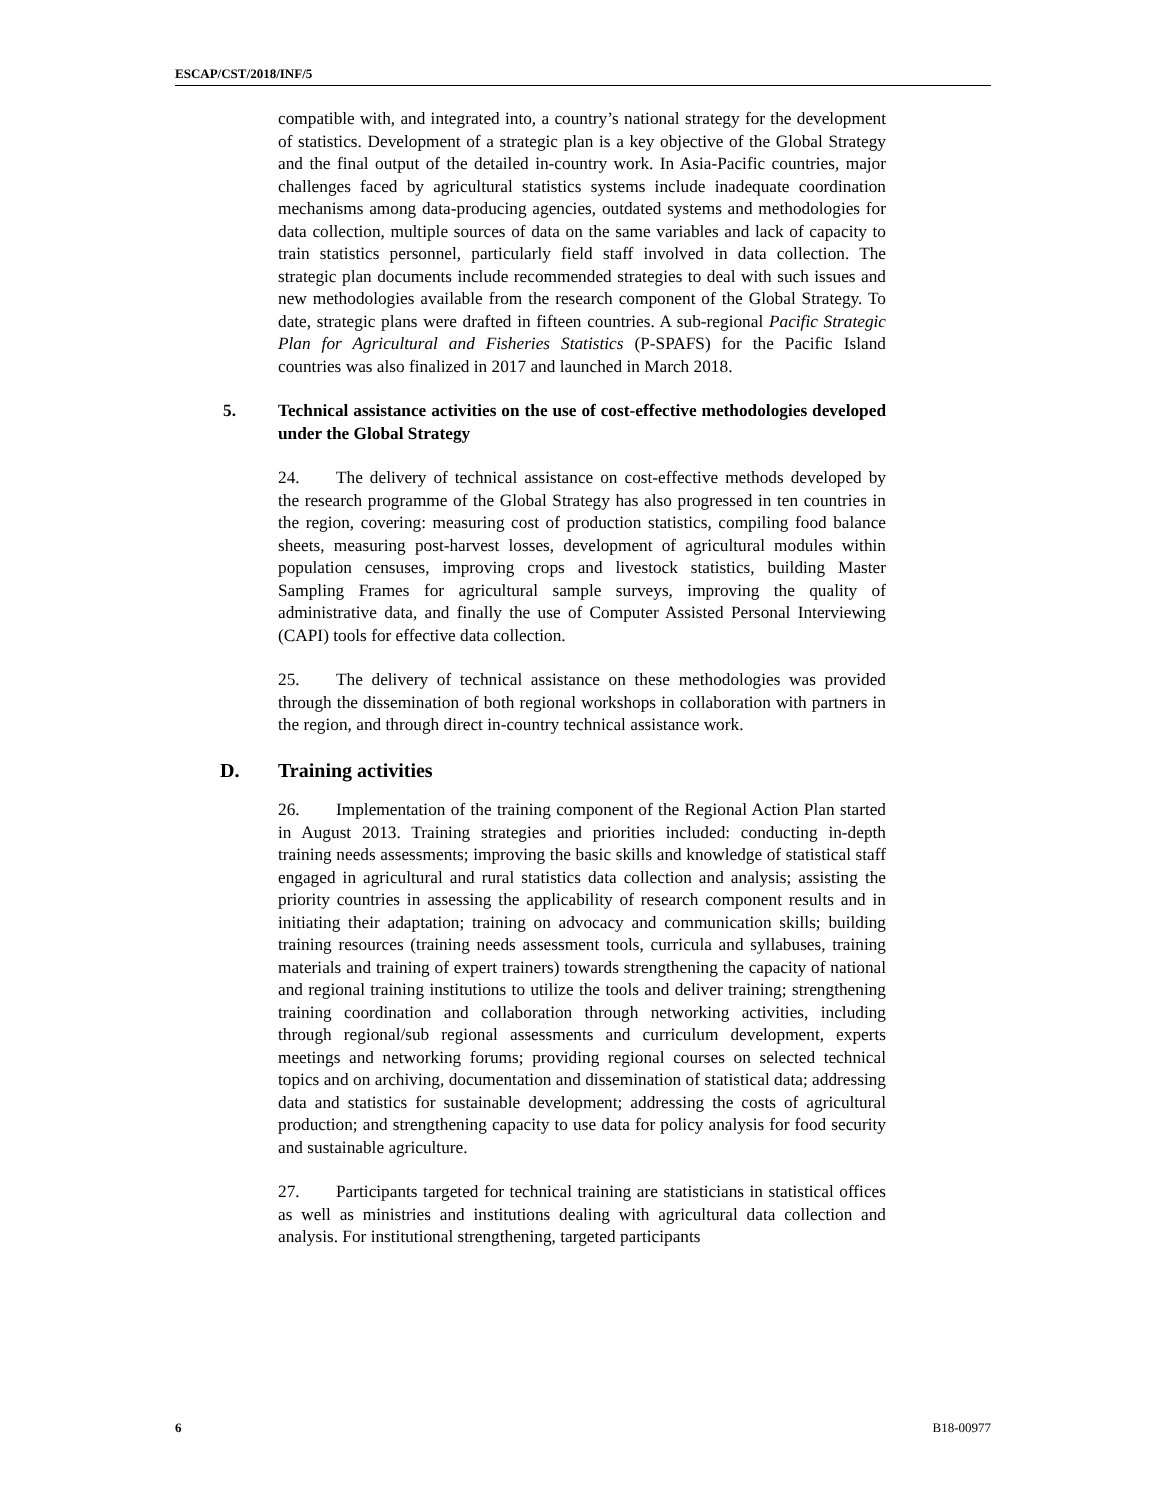ESCAP/CST/2018/INF/5
compatible with, and integrated into, a country’s national strategy for the development of statistics. Development of a strategic plan is a key objective of the Global Strategy and the final output of the detailed in-country work. In Asia-Pacific countries, major challenges faced by agricultural statistics systems include inadequate coordination mechanisms among data-producing agencies, outdated systems and methodologies for data collection, multiple sources of data on the same variables and lack of capacity to train statistics personnel, particularly field staff involved in data collection. The strategic plan documents include recommended strategies to deal with such issues and new methodologies available from the research component of the Global Strategy. To date, strategic plans were drafted in fifteen countries. A sub-regional Pacific Strategic Plan for Agricultural and Fisheries Statistics (P-SPAFS) for the Pacific Island countries was also finalized in 2017 and launched in March 2018.
5. Technical assistance activities on the use of cost-effective methodologies developed under the Global Strategy
24. The delivery of technical assistance on cost-effective methods developed by the research programme of the Global Strategy has also progressed in ten countries in the region, covering: measuring cost of production statistics, compiling food balance sheets, measuring post-harvest losses, development of agricultural modules within population censuses, improving crops and livestock statistics, building Master Sampling Frames for agricultural sample surveys, improving the quality of administrative data, and finally the use of Computer Assisted Personal Interviewing (CAPI) tools for effective data collection.
25. The delivery of technical assistance on these methodologies was provided through the dissemination of both regional workshops in collaboration with partners in the region, and through direct in-country technical assistance work.
D. Training activities
26. Implementation of the training component of the Regional Action Plan started in August 2013. Training strategies and priorities included: conducting in-depth training needs assessments; improving the basic skills and knowledge of statistical staff engaged in agricultural and rural statistics data collection and analysis; assisting the priority countries in assessing the applicability of research component results and in initiating their adaptation; training on advocacy and communication skills; building training resources (training needs assessment tools, curricula and syllabuses, training materials and training of expert trainers) towards strengthening the capacity of national and regional training institutions to utilize the tools and deliver training; strengthening training coordination and collaboration through networking activities, including through regional/sub regional assessments and curriculum development, experts meetings and networking forums; providing regional courses on selected technical topics and on archiving, documentation and dissemination of statistical data; addressing data and statistics for sustainable development; addressing the costs of agricultural production; and strengthening capacity to use data for policy analysis for food security and sustainable agriculture.
27. Participants targeted for technical training are statisticians in statistical offices as well as ministries and institutions dealing with agricultural data collection and analysis. For institutional strengthening, targeted participants
6 B18-00977